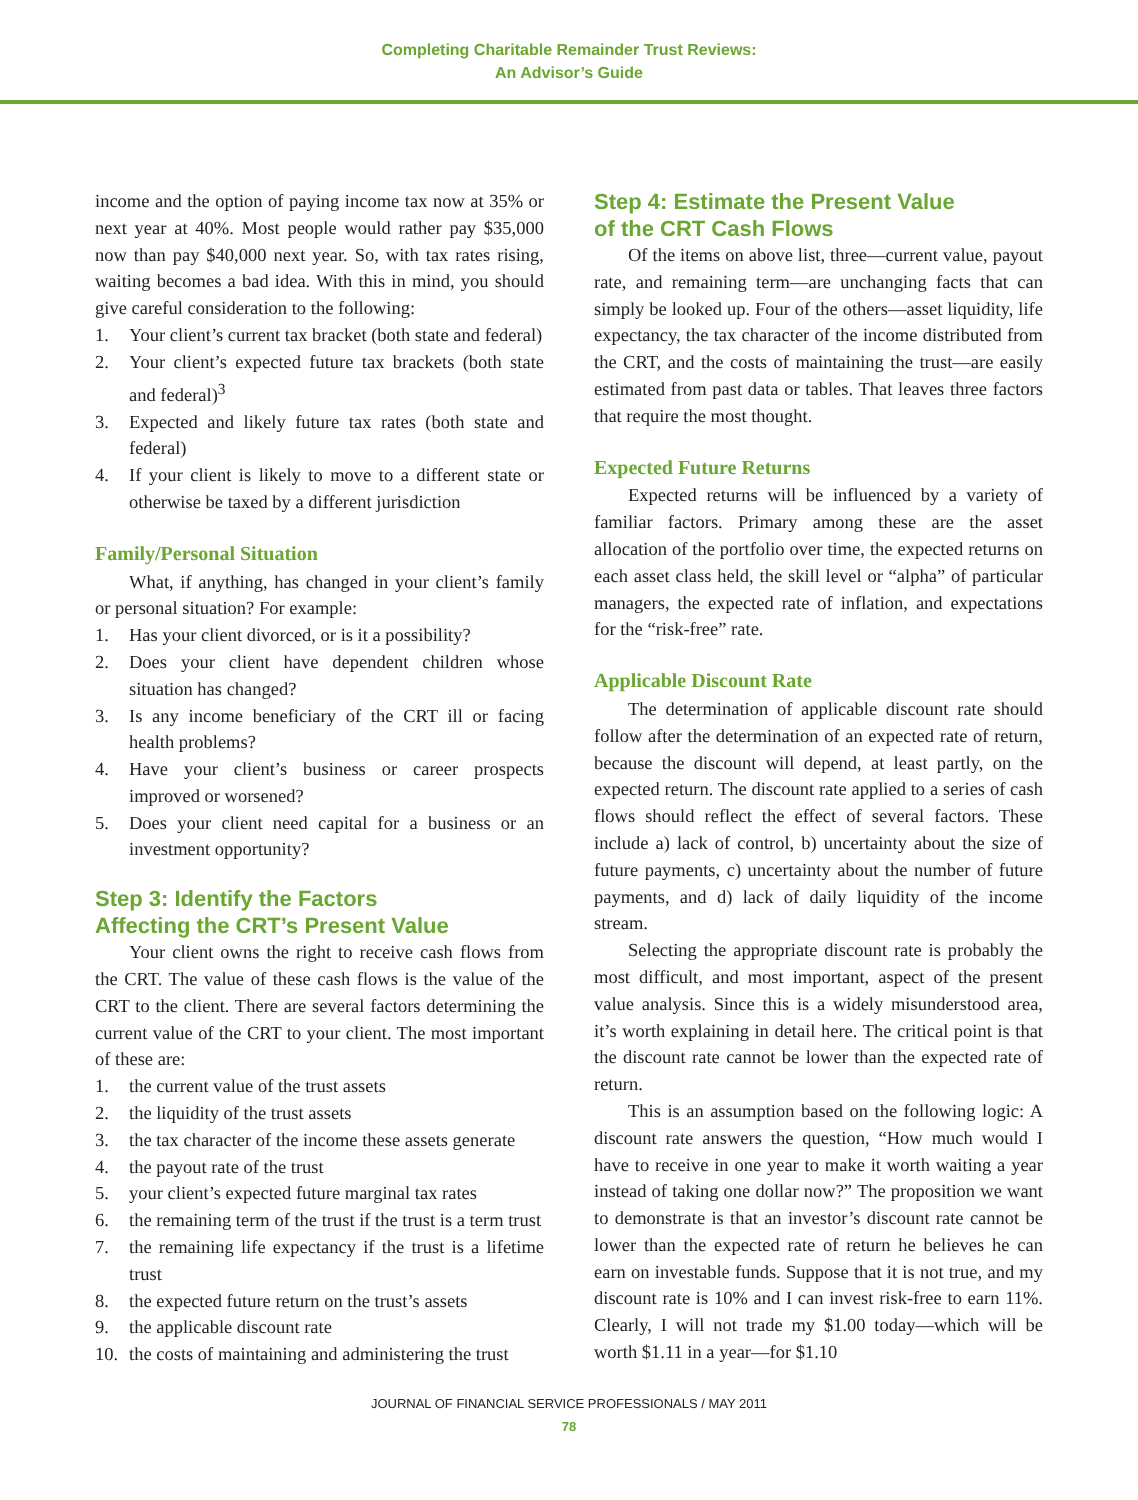Completing Charitable Remainder Trust Reviews:
An Advisor’s Guide
income and the option of paying income tax now at 35% or next year at 40%. Most people would rather pay $35,000 now than pay $40,000 next year. So, with tax rates rising, waiting becomes a bad idea. With this in mind, you should give careful consideration to the following:
1. Your client’s current tax bracket (both state and federal)
2. Your client’s expected future tax brackets (both state and federal)<sup>3</sup>
3. Expected and likely future tax rates (both state and federal)
4. If your client is likely to move to a different state or otherwise be taxed by a different jurisdiction
Family/Personal Situation
What, if anything, has changed in your client’s family or personal situation? For example:
1. Has your client divorced, or is it a possibility?
2. Does your client have dependent children whose situation has changed?
3. Is any income beneficiary of the CRT ill or facing health problems?
4. Have your client’s business or career prospects improved or worsened?
5. Does your client need capital for a business or an investment opportunity?
Step 3: Identify the Factors
Affecting the CRT’s Present Value
Your client owns the right to receive cash flows from the CRT. The value of these cash flows is the value of the CRT to the client. There are several factors determining the current value of the CRT to your client. The most important of these are:
1. the current value of the trust assets
2. the liquidity of the trust assets
3. the tax character of the income these assets generate
4. the payout rate of the trust
5. your client’s expected future marginal tax rates
6. the remaining term of the trust if the trust is a term trust
7. the remaining life expectancy if the trust is a lifetime trust
8. the expected future return on the trust’s assets
9. the applicable discount rate
10. the costs of maintaining and administering the trust
Step 4: Estimate the Present Value
of the CRT Cash Flows
Of the items on above list, three—current value, payout rate, and remaining term—are unchanging facts that can simply be looked up. Four of the others—asset liquidity, life expectancy, the tax character of the income distributed from the CRT, and the costs of maintaining the trust—are easily estimated from past data or tables. That leaves three factors that require the most thought.
Expected Future Returns
Expected returns will be influenced by a variety of familiar factors. Primary among these are the asset allocation of the portfolio over time, the expected returns on each asset class held, the skill level or “alpha” of particular managers, the expected rate of inflation, and expectations for the “risk-free” rate.
Applicable Discount Rate
The determination of applicable discount rate should follow after the determination of an expected rate of return, because the discount will depend, at least partly, on the expected return. The discount rate applied to a series of cash flows should reflect the effect of several factors. These include a) lack of control, b) uncertainty about the size of future payments, c) uncertainty about the number of future payments, and d) lack of daily liquidity of the income stream.
Selecting the appropriate discount rate is probably the most difficult, and most important, aspect of the present value analysis. Since this is a widely misunderstood area, it’s worth explaining in detail here. The critical point is that the discount rate cannot be lower than the expected rate of return.
This is an assumption based on the following logic: A discount rate answers the question, “How much would I have to receive in one year to make it worth waiting a year instead of taking one dollar now?” The proposition we want to demonstrate is that an investor’s discount rate cannot be lower than the expected rate of return he believes he can earn on investable funds. Suppose that it is not true, and my discount rate is 10% and I can invest risk-free to earn 11%. Clearly, I will not trade my $1.00 today—which will be worth $1.11 in a year—for $1.10
JOURNAL OF FINANCIAL SERVICE PROFESSIONALS / MAY 2011
78